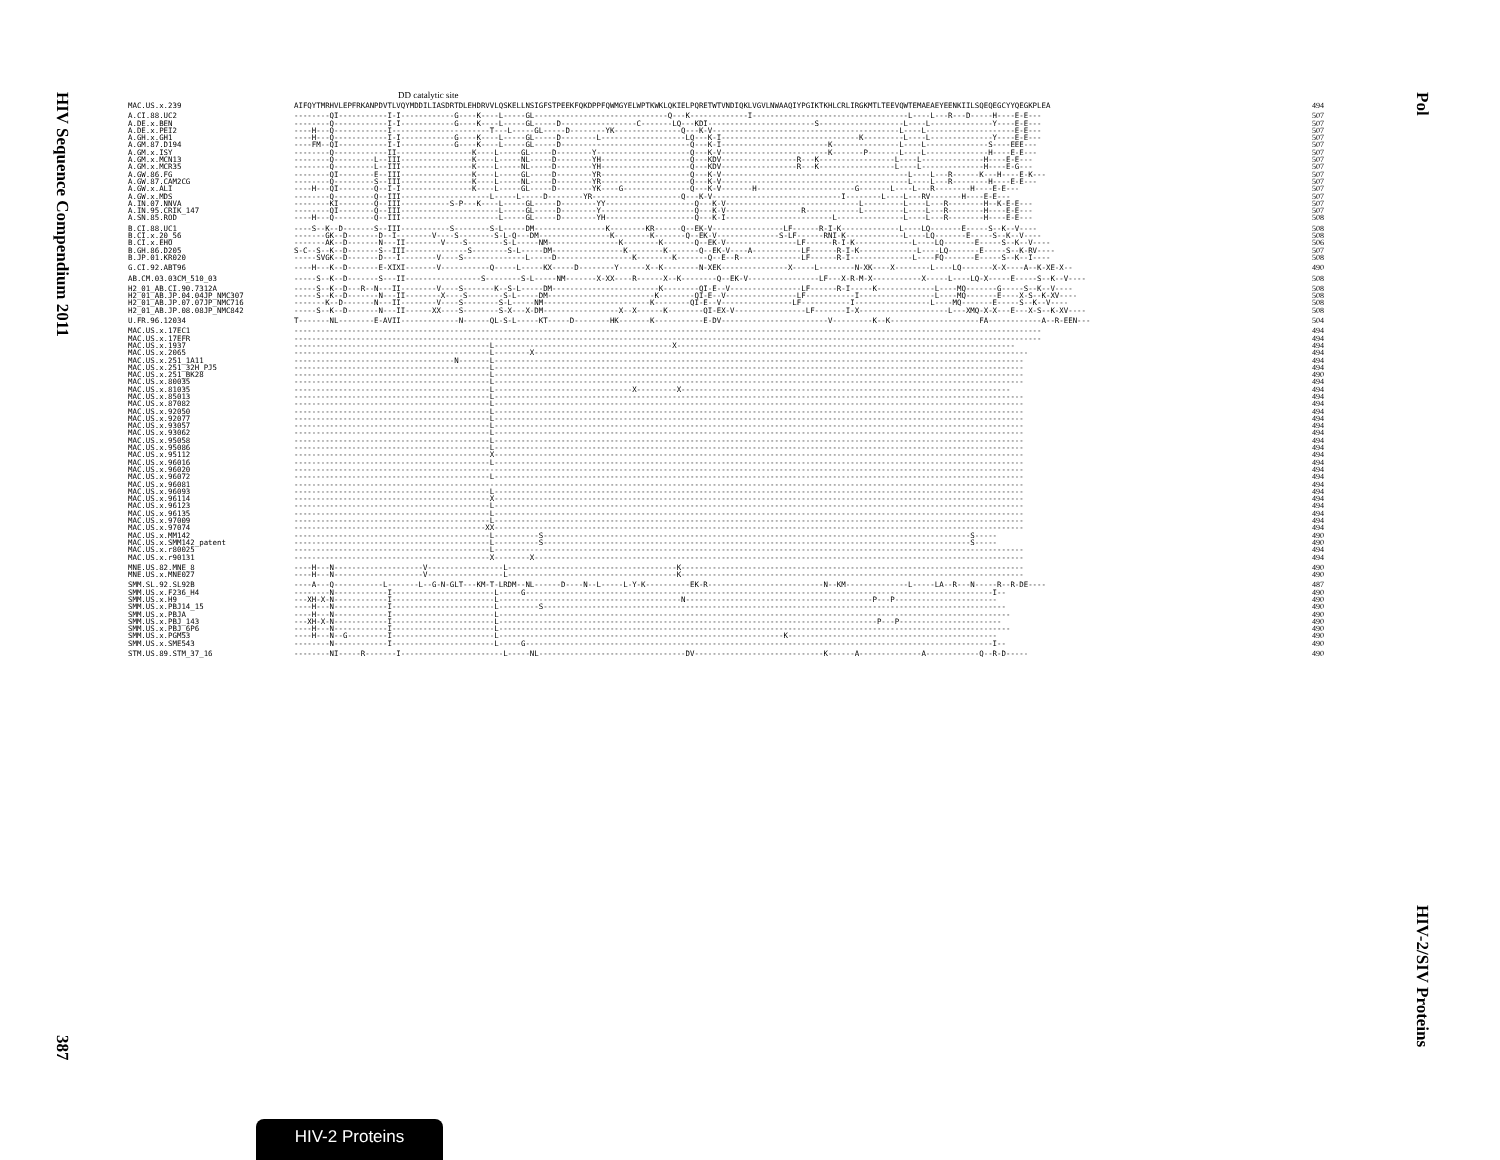HIV Sequence Compendium 2011
387
Pol
HIV-2/SIV Proteins
DD catalytic site
| MAC.US.x.239 | AIFQYTMRHVLEPFRKANPDVTLVQYMDDILIASDRTDLEHDRVVLQSKELLNSIGFSTPEEKFQKDPPFQWMGYELWPTKWKLQKIELPQRETWTVNDIQKLVGVLNWAAQIYPGIKTKHLCRLIRGKMTLTEEVQWTEMAEAEYEENKIILSQEQEGCYYQEGKPLEA | 494 |
| A.CI.88.UC2 | --------QI-----------I-I------------G----K----L-----GL------------------------------Q---K-------------I-----------------------------------L----L---R---D-----H----E-E--- | 507 |
| A.DE.x.BEN | --------Q------------I-I------------G----K----L-----GL-----D-----------------C-------LQ---KDI------------------------S-------------------L----L--------------Y----E-E--- | 507 |
| A.DE.x.PEI2 | ----H---Q------------I----------------------T---L-----GL-----D--------YK---------------Q---K-V------------------------------------------L----L--------------------E-E--- | 507 |
| A.GH.x.GH1 | ----H---Q------------I-I------------G----K----L-----GL-----D--------L-------------------LQ---K-I-------------------------------K---------L----L--------------Y----E-E--- | 507 |
| A.GM.87.D194 | ----FM--QI-----------I-I------------G----K----L-----GL-----D-----------------------------Q---K-I------------------------K---------------L----L--------------S----EEE--- | 507 |
| A.GM.x.ISY | --------Q------------II-----------------K----L-----GL-----D--------Y---------------------Q---K-V------------------------K-------P-------L----L--------------H----E-E--- | 507 |
| A.GM.x.MCN13 | --------Q---------L--III----------------K----L-----NL-----D--------YH--------------------Q---KDV-----------------R---K-----------------L----L--------------H----E-E--- | 507 |
| A.GM.x.MCR35 | --------Q---------L--III----------------K----L-----NL-----D--------YH--------------------Q---KDV-----------------R---K-----------------L----L--------------H----E-G--- | 507 |
| A.GW.86.FG | --------QI--------E--III----------------K----L-----GL-----D--------YR--------------------Q---K-V------------------------------------------L----L---R------K---H----E-K--- | 507 |
| A.GW.87.CAM2CG | --------Q---------S--III----------------K----L-----NL-----D--------YR--------------------Q---K-V------------------------------------------L----L---R--------H----E-E--- | 507 |
| A.GW.x.ALI | ----H---QI--------Q--I-I----------------K----L-----GL-----D--------YK----G---------------Q---K-V-------H----------------------G-------L----L---R--------H----E-E--- | 507 |
| A.GW.x.MDS | --------Q---------Q--III--------------------L-----L-----D--------YR--------------------Q---K-V-----------------------------I--------L----L---RV-------H----E-E--- | 507 |
| A.IN.07.NNVA | --------KI--------Q--III-----------S-P---K----L-----GL-----D--------YY--------------------Q---K-V------------------------------L---------L----L---R--------H--K-E-E--- | 507 |
| A.IN.95.CRIK_147 | --------QI--------Q--III----------------------L-----GL-----D--------Y---------------------Q---K-V-----------------R------------L---------L----L---R--------H----E-E--- | 507 |
| A.SN.85.ROD | ----H---Q---------Q--III----------------------L-----GL-----D--------YH--------------------Q---K-I------------------------L---------------L----L---R--------H----E-E--- | 508 |
| B.CI.88.UC1 | ----S--K--D-------S--III-----------S--------S-L-----DM----------------K--------KR------Q--EK-V----------------LF------R-I-K-------------L----LQ-------E-----S--K--V---- | 508 |
| B.CI.x.20_56 | -------GK--D-------D--I--------V----S--------S-L-Q---DM----------------K--------K-------Q--EK-V--------------S-LF------RNI-K-------------L----LQ-------E-----S--K--V---- | 508 |
| B.CI.x.EHO | -------AK--D-------N---II--------V----S--------S-L-----NM----------------K--------K-------Q--EK-V----------------LF------R-I-K-------------L----LQ-------E-----S--K--V---- | 506 |
| B.GH.86.D205 | S-C--S--K--D-------S--III--------------S--------S-L-----DM----------------K--------K-------Q--EK-V----A-----------LF------R-I-K-------------L----LQ-------E-----S--K-RV---- | 507 |
| B.JP.01.KR020 | -----SVGK--D-------D---I--------V----S--------------L-----D-----------------K--------K-------Q--E--R--------------LF------R-I--------------L----FQ-------E-----S--K--I---- | 508 |
| G.CI.92.ABT96 | ----H---K--D-------E-XIXI-------V-----------Q-----L-----KX-----D--------Y------X--K--------N-XEK---------------X-----L--------N-XK----X--------L----LQ-------X-X----A--K-XE-X-- | 490 |
| AB.CM.03.03CM_510_03 | -----S--K--D-------S---II-----------------S--------S-L-----NM-------X-XX----R------X--K--------Q--EK-V----------------LF---X-R-M-X-----------X-----L----LQ-X-----E-----S--K--V---- | 508 |
| H2_01_AB.CI.90.7312A | -----S--K--D---R--N---II--------V----S-------K--S-L-----DM------------------------K--------QI-E--V----------------LF------R-I-----K-------------L----MQ-------G-----S--K--V---- | 508 |
| H2_01_AB.JP.04.04JP_NMC307 | -----S--K--D-------N---II--------X----S--------S-L-----DM------------------------K--------QI-E--V----------------LF-----------I-----------------L----MQ-------E----X-S--K-XV---- | 508 |
| H2_01_AB.JP.07.07JP_NMC716 | -------K--D-------N---II--------V----S--------S-L-----NM------------------------K--------QI-E--V----------------LF-----------I-----------------L----MQ-------E-----S--K--V---- | 508 |
| H2_01_AB.JP.08.08JP_NMC842 | -----S--K--D-------N---II------XX----S--------S-X---X-DM-----------------X--X------K--------QI-EX-V----------------LF-------I-X--------------------L---XMQ-X-X---E---X-S--K-XV---- | 508 |
| U.FR.96.12034 | T-------NL--------E-AVII-------------N------QL-S-L-----KT-----D--------HK-------K-----------E-DV------------------------V---------K--K--------------------FA------------A--R-EEN--- | 504 |
| MAC.US.x.17EC1 | ------------------------------------------------------------------------------------------------------------------------------------------------------------------------ | 494 |
| MAC.US.x.17EFR | ------------------------------------------------------------------------------------------------------------------------------------------------------------------------ | 494 |
| MAC.US.x.1937 | --------------------------------------------L----------------------------------------X---------------------------------------------------------------------------- | 494 |
| MAC.US.x.2065 | --------------------------------------------L--------X--------------------------------------------------------------------------------------------------------------- | 494 |
| MAC.US.x.251_1A11 | ------------------------------------N-------L----------------------------------------------------------------------------------------------------------------------- | 494 |
| MAC.US.x.251_32H_PJ5 | --------------------------------------------L----------------------------------------------------------------------------------------------------------------------- | 494 |
| MAC.US.x.251_BK28 | --------------------------------------------L----------------------------------------------------------------------------------------------------------------------- | 490 |
| MAC.US.x.80035 | --------------------------------------------L----------------------------------------------------------------------------------------------------------------------- | 494 |
| MAC.US.x.81035 | --------------------------------------------L-------------------------------X---------X-------------------------------------------------------------------------- | 494 |
| MAC.US.x.85013 | --------------------------------------------L----------------------------------------------------------------------------------------------------------------------- | 494 |
| MAC.US.x.87082 | --------------------------------------------L----------------------------------------------------------------------------------------------------------------------- | 494 |
| MAC.US.x.92050 | --------------------------------------------L----------------------------------------------------------------------------------------------------------------------- | 494 |
| MAC.US.x.92077 | --------------------------------------------L----------------------------------------------------------------------------------------------------------------------- | 494 |
| MAC.US.x.93057 | --------------------------------------------L----------------------------------------------------------------------------------------------------------------------- | 494 |
| MAC.US.x.93062 | --------------------------------------------L----------------------------------------------------------------------------------------------------------------------- | 494 |
| MAC.US.x.95058 | --------------------------------------------L----------------------------------------------------------------------------------------------------------------------- | 494 |
| MAC.US.x.95086 | --------------------------------------------L----------------------------------------------------------------------------------------------------------------------- | 494 |
| MAC.US.x.95112 | --------------------------------------------X----------------------------------------------------------------------------------------------------------------------- | 494 |
| MAC.US.x.96016 | --------------------------------------------L----------------------------------------------------------------------------------------------------------------------- | 494 |
| MAC.US.x.96020 | -------------------------------------------------------------------------------------------------------------------------------------------------------------------- | 494 |
| MAC.US.x.96072 | --------------------------------------------L----------------------------------------------------------------------------------------------------------------------- | 494 |
| MAC.US.x.96081 | -------------------------------------------------------------------------------------------------------------------------------------------------------------------- | 494 |
| MAC.US.x.96093 | --------------------------------------------L----------------------------------------------------------------------------------------------------------------------- | 494 |
| MAC.US.x.96114 | --------------------------------------------X----------------------------------------------------------------------------------------------------------------------- | 494 |
| MAC.US.x.96123 | --------------------------------------------L----------------------------------------------------------------------------------------------------------------------- | 494 |
| MAC.US.x.96135 | --------------------------------------------L----------------------------------------------------------------------------------------------------------------------- | 494 |
| MAC.US.x.97009 | --------------------------------------------L----------------------------------------------------------------------------------------------------------------------- | 494 |
| MAC.US.x.97074 | -------------------------------------------XX----------------------------------------------------------------------------------------------------------------------- | 494 |
| MAC.US.x.MM142 | --------------------------------------------L----------S------------------------------------------------------------------------------------------------S----- | 490 |
| MAC.US.x.SMM142_patent | --------------------------------------------L----------S------------------------------------------------------------------------------------------------S----- | 490 |
| MAC.US.x.r80025 | --------------------------------------------L----------------------------------------------------------------------------------------------------------------------- | 494 |
| MAC.US.x.r90131 | --------------------------------------------X--------X-------------------------------------------------------------------------------------------------------------- | 494 |
| MNE.US.82.MNE_8 | ----H---N--------------------V-----------------L--------------------------------------K----------------------------------------------------------------------------- | 490 |
| MNE.US.x.MNE027 | ----H---N--------------------V-----------------L--------------------------------------K----------------------------------------------------------------------------- | 490 |
| SMM.SL.92.SL92B | ----A---Q-----------L-------L--G-N-GLT---KM-T-LRDM--NL------D----N--L-----L-Y-K----------EK-R--------------------------N--KM--------------L-----LA--R---N-----R--R-DE---- | 487 |
| SMM.US.x.F236_H4 | --------N------------I-----------------------L-----G---------------------------------------------------------------------------------------------------------I-- | 490 |
| SMM.US.x.H9 | ---XH-X-N------------I-----------------------L-----------------------------------------N------------------------------------------P---P----------------------- | 490 |
| SMM.US.x.PBJ14_15 | ----H---N------------I-----------------------L---------S-------------------------------------------------------------------------------------------------------- | 490 |
| SMM.US.x.PBJA | ----H---N------------I-----------------------L------------------------------------------------------------------------------------------------------------------- | 490 |
| SMM.US.x.PBJ_143 | ---XH-X-N------------I-----------------------L-------------------------------------------------------------------------------------P---P----------------------- | 490 |
| SMM.US.x.PBJ_6P6 | ----H---N------------I-----------------------L------------------------------------------------------------------------------------------------------------------- | 490 |
| SMM.US.x.PGM53 | ----H---N--G---------I-----------------------L----------------------------------------------------------------K----------------------------------------------- | 490 |
| SMM.US.x.SME543 | --------N------------I-----------------------L-----G---------------------------------------------------------------------------------------------------------I-- | 490 |
| STM.US.89.STM_37_16 | --------NI-----R-------I-----------------------L-----NL---------------------------------DV-----------------------------K------A--------------A------------Q--R-D----- | 490 |
HIV-2 Proteins